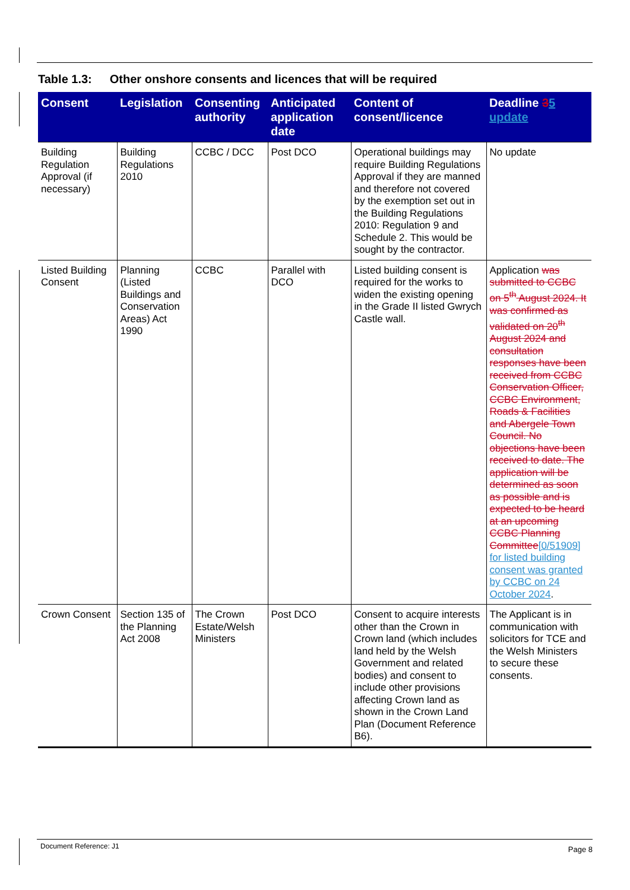Table 1.3: Other onshore consents and licences that will be required
| Consent | Legislation | Consenting authority | Anticipated application date | Content of consent/licence | Deadline 3 5 update |
| --- | --- | --- | --- | --- | --- |
| Building Regulation Approval (if necessary) | Building Regulations 2010 | CCBC / DCC | Post DCO | Operational buildings may require Building Regulations Approval if they are manned and therefore not covered by the exemption set out in the Building Regulations 2010: Regulation 9 and Schedule 2. This would be sought by the contractor. | No update |
| Listed Building Consent | Planning (Listed Buildings and Conservation Areas) Act 1990 | CCBC | Parallel with DCO | Listed building consent is required for the works to widen the existing opening in the Grade II listed Gwrych Castle wall. | Application was submitted to CCBC on 5<sup>th</sup> August 2024. It was confirmed as validated on 20<sup>th</sup> August 2024 and consultation responses have been received from CCBC Conservation Officer, CCBC Environment, Roads & Facilities and Abergele Town Council. No objections have been received to date. The application will be determined as soon as possible and is expected to be heard at an upcoming CCBC Planning Committee [0/51909] for listed building consent was granted by CCBC on 24 October 2024 . |
| Crown Consent | Section 135 of the Planning Act 2008 | The Crown Estate/Welsh Ministers | Post DCO | Consent to acquire interests other than the Crown in Crown land (which includes land held by the Welsh Government and related bodies) and consent to include other provisions affecting Crown land as shown in the Crown Land Plan (Document Reference B6). | The Applicant is in communication with solicitors for TCE and the Welsh Ministers to secure these consents. |
Document Reference: J1
Page 8